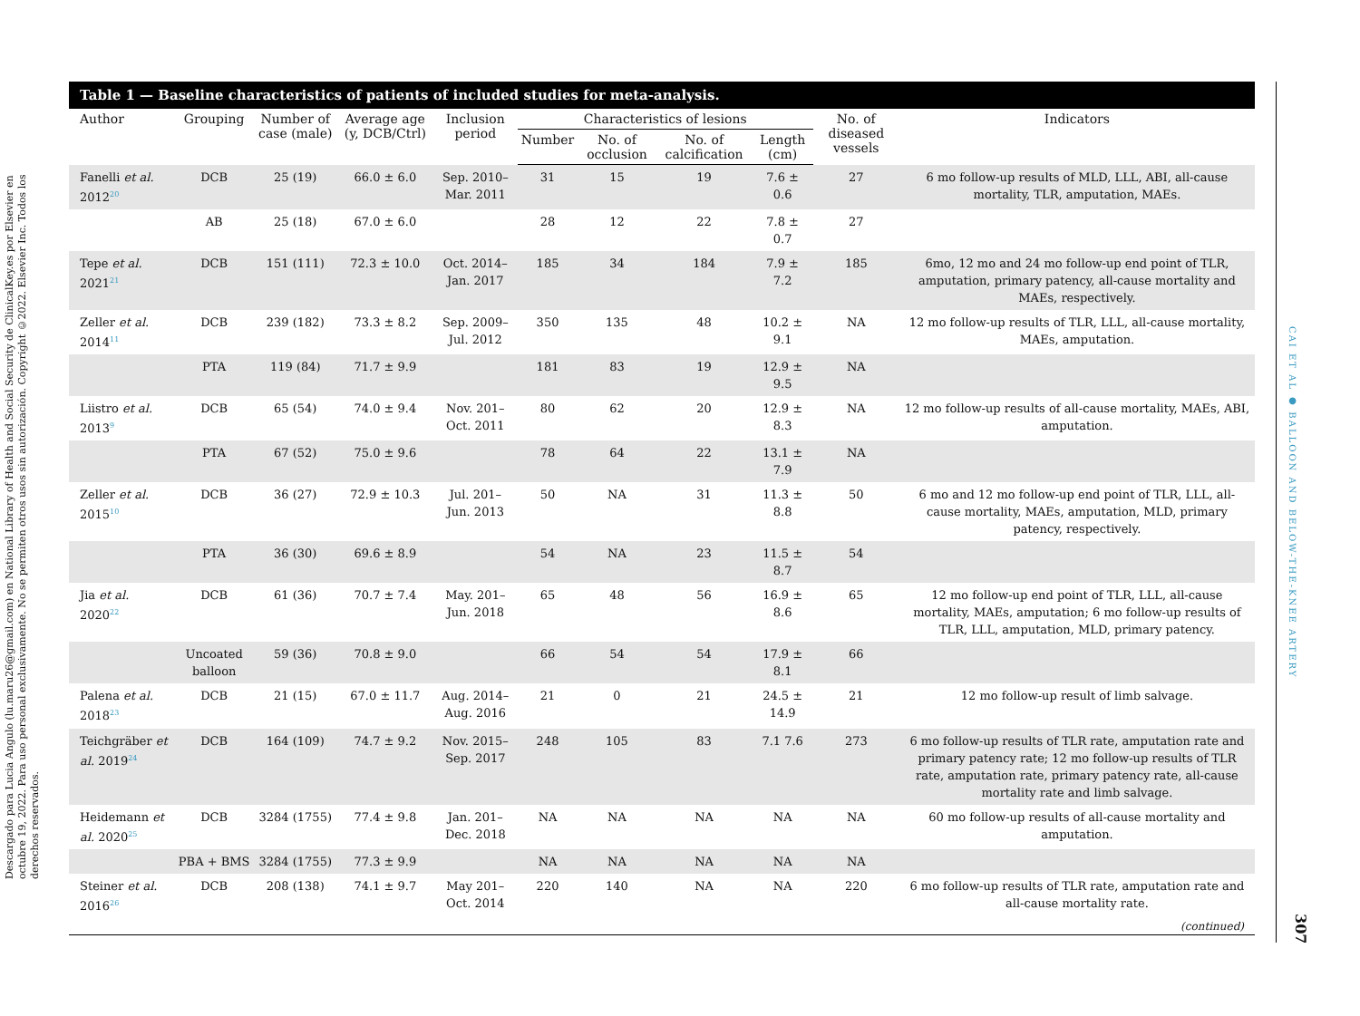Descargado para Lucia Angulo (lu.maru26@gmail.com) en National Library of Health and Social Security de ClinicalKey.es por Elsevier en octubre 19, 2022. Para uso personal exclusivamente. No se permiten otros usos sin autorización. Copyright ©2022. Elsevier Inc. Todos los derechos reservados.
CAI ET AL ● BALLOON AND BELOW-THE-KNEE ARTERY
307
Table 1 — Baseline characteristics of patients of included studies for meta-analysis.
| Author | Grouping | Number of case (male) | Average age (y, DCB/Ctrl) | Inclusion period | Characteristics of lesions | | | | No. of diseased vessels | Indicators |
| --- | --- | --- | --- | --- | --- | --- | --- | --- | --- | --- |
| | | | | | Number | No. of occlusion | No. of calcification | Length (cm) | | |
| Fanelli et al. 2012<sup>20</sup> | DCB | 25 (19) | 66.0 ± 6.0 | Sep. 2010– Mar. 2011 | 31 | 15 | 19 | 7.6 ± 0.6 | 27 | 6 mo follow-up results of MLD, LLL, ABI, all-cause mortality, TLR, amputation, MAEs. |
| | AB | 25 (18) | 67.0 ± 6.0 | | 28 | 12 | 22 | 7.8 ± 0.7 | 27 | |
| Tepe et al. 2021<sup>21</sup> | DCB | 151 (111) | 72.3 ± 10.0 | Oct. 2014– Jan. 2017 | 185 | 34 | 184 | 7.9 ± 7.2 | 185 | 6mo, 12 mo and 24 mo follow-up end point of TLR, amputation, primary patency, all-cause mortality and MAEs, respectively. |
| Zeller et al. 2014<sup>11</sup> | DCB | 239 (182) | 73.3 ± 8.2 | Sep. 2009– Jul. 2012 | 350 | 135 | 48 | 10.2 ± 9.1 | NA | 12 mo follow-up results of TLR, LLL, all-cause mortality, MAEs, amputation. |
| | PTA | 119 (84) | 71.7 ± 9.9 | | 181 | 83 | 19 | 12.9 ± 9.5 | NA | |
| Liistro et al. 2013<sup>9</sup> | DCB | 65 (54) | 74.0 ± 9.4 | Nov. 201– Oct. 2011 | 80 | 62 | 20 | 12.9 ± 8.3 | NA | 12 mo follow-up results of all-cause mortality, MAEs, ABI, amputation. |
| | PTA | 67 (52) | 75.0 ± 9.6 | | 78 | 64 | 22 | 13.1 ± 7.9 | NA | |
| Zeller et al. 2015<sup>10</sup> | DCB | 36 (27) | 72.9 ± 10.3 | Jul. 201– Jun. 2013 | 50 | NA | 31 | 11.3 ± 8.8 | 50 | 6 mo and 12 mo follow-up end point of TLR, LLL, all-cause mortality, MAEs, amputation, MLD, primary patency, respectively. |
| | PTA | 36 (30) | 69.6 ± 8.9 | | 54 | NA | 23 | 11.5 ± 8.7 | 54 | |
| Jia et al. 2020<sup>22</sup> | DCB | 61 (36) | 70.7 ± 7.4 | May. 201– Jun. 2018 | 65 | 48 | 56 | 16.9 ± 8.6 | 65 | 12 mo follow-up end point of TLR, LLL, all-cause mortality, MAEs, amputation; 6 mo follow-up results of TLR, LLL, amputation, MLD, primary patency. |
| | Uncoated balloon | 59 (36) | 70.8 ± 9.0 | | 66 | 54 | 54 | 17.9 ± 8.1 | 66 | |
| Palena et al. 2018<sup>23</sup> | DCB | 21 (15) | 67.0 ± 11.7 | Aug. 2014– Aug. 2016 | 21 | 0 | 21 | 24.5 ± 14.9 | 21 | 12 mo follow-up result of limb salvage. |
| Teichgräber et al. 2019<sup>24</sup> | DCB | 164 (109) | 74.7 ± 9.2 | Nov. 2015– Sep. 2017 | 248 | 105 | 83 | 7.1 7.6 | 273 | 6 mo follow-up results of TLR rate, amputation rate and primary patency rate; 12 mo follow-up results of TLR rate, amputation rate, primary patency rate, all-cause mortality rate and limb salvage. |
| Heidemann et al. 2020<sup>25</sup> | DCB | 3284 (1755) | 77.4 ± 9.8 | Jan. 201– Dec. 2018 | NA | NA | NA | NA | NA | 60 mo follow-up results of all-cause mortality and amputation. |
| | PBA + BMS | 3284 (1755) | 77.3 ± 9.9 | | NA | NA | NA | NA | NA | |
| Steiner et al. 2016<sup>26</sup> | DCB | 208 (138) | 74.1 ± 9.7 | May 201– Oct. 2014 | 220 | 140 | NA | NA | 220 | 6 mo follow-up results of TLR rate, amputation rate and all-cause mortality rate. |
(continued)